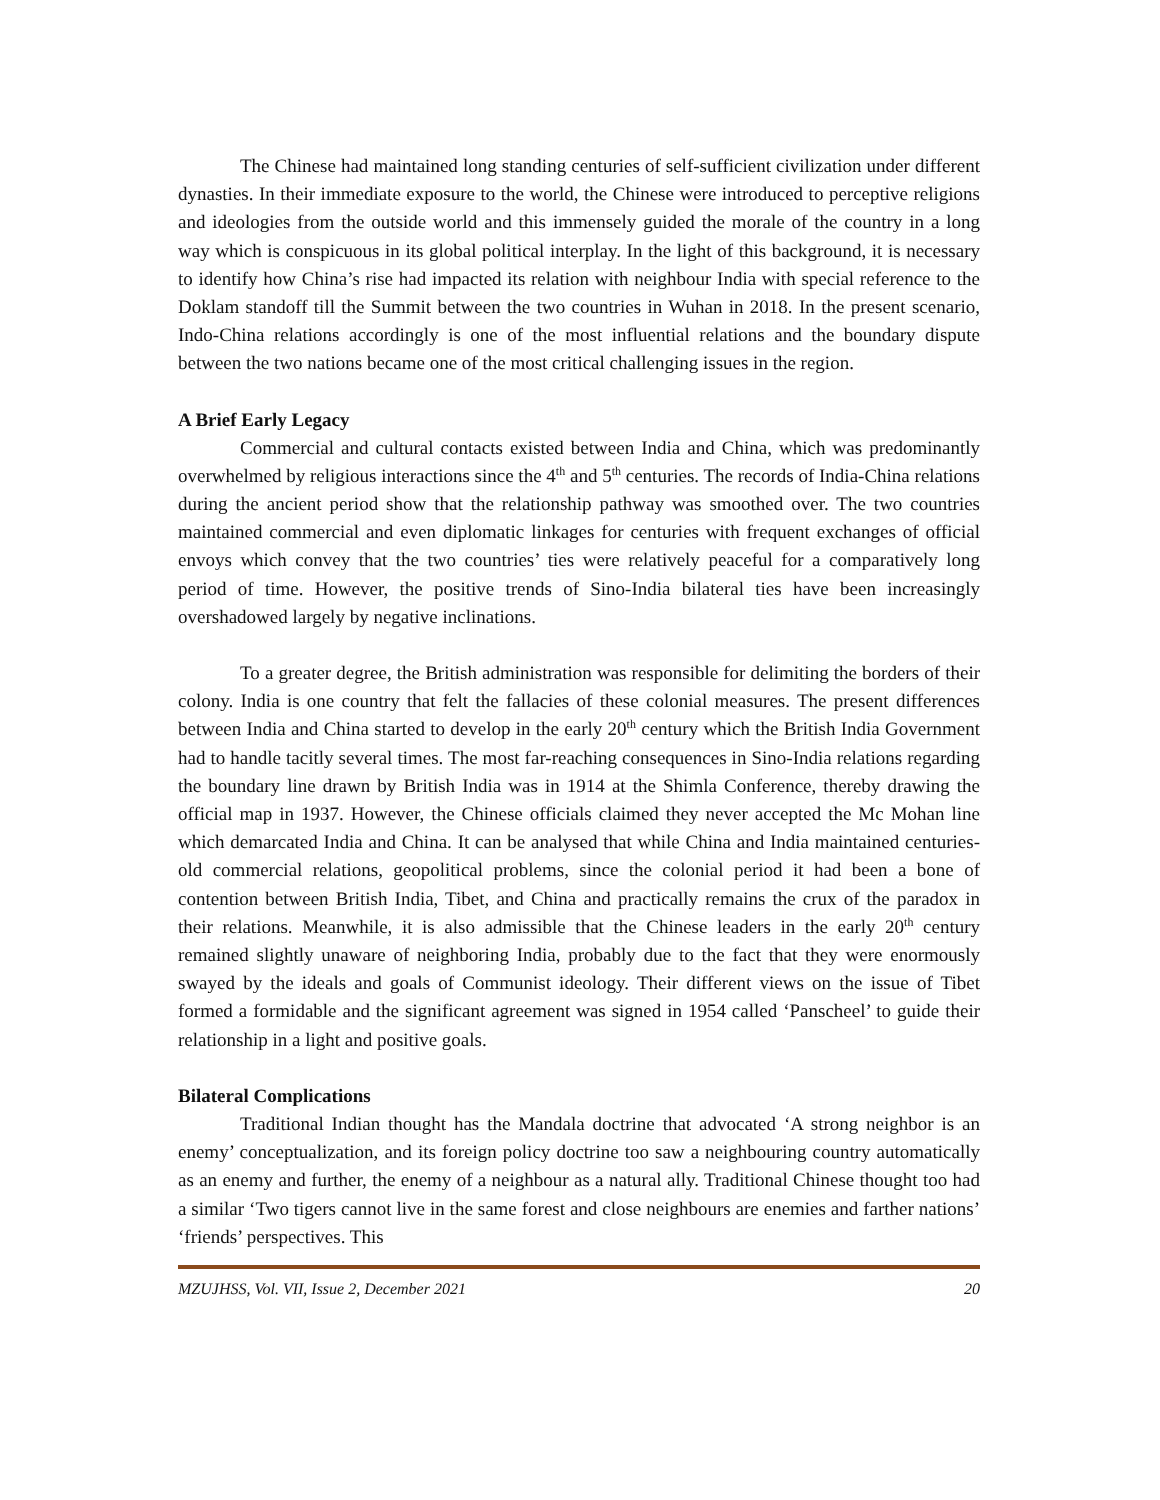The Chinese had maintained long standing centuries of self-sufficient civilization under different dynasties. In their immediate exposure to the world, the Chinese were introduced to perceptive religions and ideologies from the outside world and this immensely guided the morale of the country in a long way which is conspicuous in its global political interplay. In the light of this background, it is necessary to identify how China’s rise had impacted its relation with neighbour India with special reference to the Doklam standoff till the Summit between the two countries in Wuhan in 2018. In the present scenario, Indo-China relations accordingly is one of the most influential relations and the boundary dispute between the two nations became one of the most critical challenging issues in the region.
A Brief Early Legacy
Commercial and cultural contacts existed between India and China, which was predominantly overwhelmed by religious interactions since the 4<sup>th</sup> and 5<sup>th</sup> centuries. The records of India-China relations during the ancient period show that the relationship pathway was smoothed over. The two countries maintained commercial and even diplomatic linkages for centuries with frequent exchanges of official envoys which convey that the two countries’ ties were relatively peaceful for a comparatively long period of time. However, the positive trends of Sino-India bilateral ties have been increasingly overshadowed largely by negative inclinations.
To a greater degree, the British administration was responsible for delimiting the borders of their colony. India is one country that felt the fallacies of these colonial measures. The present differences between India and China started to develop in the early 20<sup>th</sup> century which the British India Government had to handle tacitly several times. The most far-reaching consequences in Sino-India relations regarding the boundary line drawn by British India was in 1914 at the Shimla Conference, thereby drawing the official map in 1937. However, the Chinese officials claimed they never accepted the Mc Mohan line which demarcated India and China. It can be analysed that while China and India maintained centuries-old commercial relations, geopolitical problems, since the colonial period it had been a bone of contention between British India, Tibet, and China and practically remains the crux of the paradox in their relations. Meanwhile, it is also admissible that the Chinese leaders in the early 20<sup>th</sup> century remained slightly unaware of neighboring India, probably due to the fact that they were enormously swayed by the ideals and goals of Communist ideology. Their different views on the issue of Tibet formed a formidable and the significant agreement was signed in 1954 called ‘Panscheel’ to guide their relationship in a light and positive goals.
Bilateral Complications
Traditional Indian thought has the Mandala doctrine that advocated ‘A strong neighbor is an enemy’ conceptualization, and its foreign policy doctrine too saw a neighbouring country automatically as an enemy and further, the enemy of a neighbour as a natural ally. Traditional Chinese thought too had a similar ‘Two tigers cannot live in the same forest and close neighbours are enemies and farther nations’ ‘friends’ perspectives. This
MZUJHSS, Vol. VII, Issue 2, December 2021 20